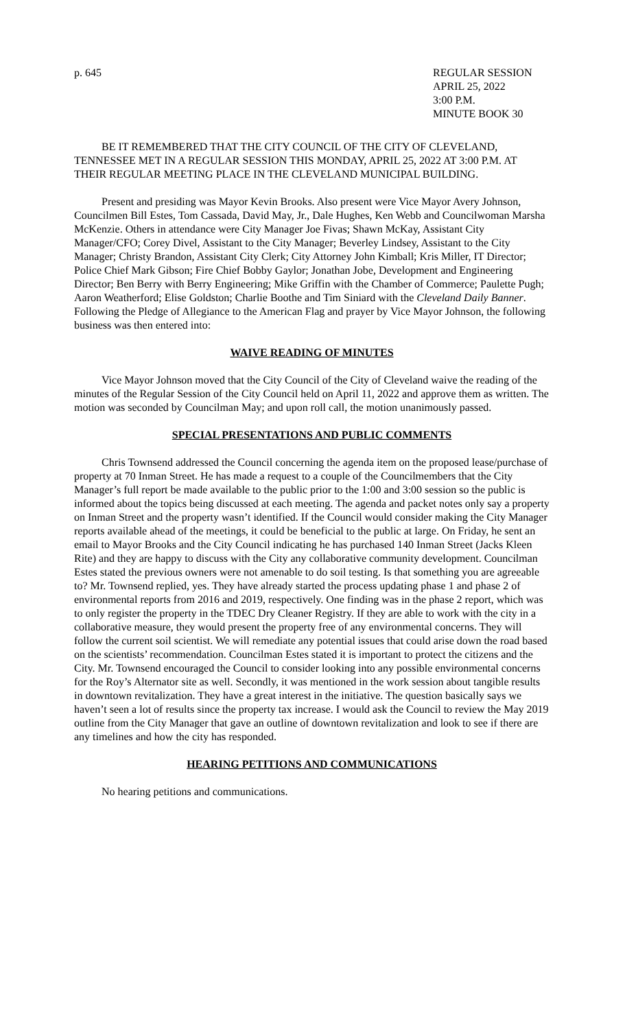p. 645 REGULAR SESSION
APRIL 25, 2022
3:00 P.M.
MINUTE BOOK 30
BE IT REMEMBERED THAT THE CITY COUNCIL OF THE CITY OF CLEVELAND, TENNESSEE MET IN A REGULAR SESSION THIS MONDAY, APRIL 25, 2022 AT 3:00 P.M. AT THEIR REGULAR MEETING PLACE IN THE CLEVELAND MUNICIPAL BUILDING.
Present and presiding was Mayor Kevin Brooks. Also present were Vice Mayor Avery Johnson, Councilmen Bill Estes, Tom Cassada, David May, Jr., Dale Hughes, Ken Webb and Councilwoman Marsha McKenzie. Others in attendance were City Manager Joe Fivas; Shawn McKay, Assistant City Manager/CFO; Corey Divel, Assistant to the City Manager; Beverley Lindsey, Assistant to the City Manager; Christy Brandon, Assistant City Clerk; City Attorney John Kimball; Kris Miller, IT Director; Police Chief Mark Gibson; Fire Chief Bobby Gaylor; Jonathan Jobe, Development and Engineering Director; Ben Berry with Berry Engineering; Mike Griffin with the Chamber of Commerce; Paulette Pugh; Aaron Weatherford; Elise Goldston; Charlie Boothe and Tim Siniard with the Cleveland Daily Banner. Following the Pledge of Allegiance to the American Flag and prayer by Vice Mayor Johnson, the following business was then entered into:
WAIVE READING OF MINUTES
Vice Mayor Johnson moved that the City Council of the City of Cleveland waive the reading of the minutes of the Regular Session of the City Council held on April 11, 2022 and approve them as written. The motion was seconded by Councilman May; and upon roll call, the motion unanimously passed.
SPECIAL PRESENTATIONS AND PUBLIC COMMENTS
Chris Townsend addressed the Council concerning the agenda item on the proposed lease/purchase of property at 70 Inman Street. He has made a request to a couple of the Councilmembers that the City Manager’s full report be made available to the public prior to the 1:00 and 3:00 session so the public is informed about the topics being discussed at each meeting. The agenda and packet notes only say a property on Inman Street and the property wasn’t identified. If the Council would consider making the City Manager reports available ahead of the meetings, it could be beneficial to the public at large. On Friday, he sent an email to Mayor Brooks and the City Council indicating he has purchased 140 Inman Street (Jacks Kleen Rite) and they are happy to discuss with the City any collaborative community development. Councilman Estes stated the previous owners were not amenable to do soil testing. Is that something you are agreeable to? Mr. Townsend replied, yes. They have already started the process updating phase 1 and phase 2 of environmental reports from 2016 and 2019, respectively. One finding was in the phase 2 report, which was to only register the property in the TDEC Dry Cleaner Registry. If they are able to work with the city in a collaborative measure, they would present the property free of any environmental concerns. They will follow the current soil scientist. We will remediate any potential issues that could arise down the road based on the scientists’ recommendation. Councilman Estes stated it is important to protect the citizens and the City. Mr. Townsend encouraged the Council to consider looking into any possible environmental concerns for the Roy’s Alternator site as well. Secondly, it was mentioned in the work session about tangible results in downtown revitalization. They have a great interest in the initiative. The question basically says we haven’t seen a lot of results since the property tax increase. I would ask the Council to review the May 2019 outline from the City Manager that gave an outline of downtown revitalization and look to see if there are any timelines and how the city has responded.
HEARING PETITIONS AND COMMUNICATIONS
No hearing petitions and communications.